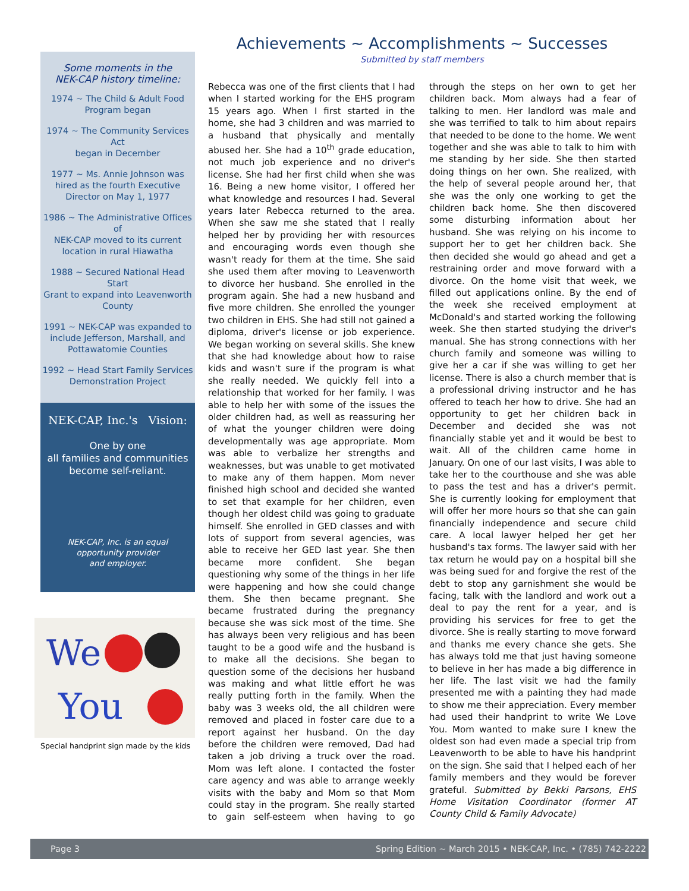Some moments in the
NEK-CAP history timeline:
1974 ~ The Child & Adult Food
Program began
1974 ~ The Community Services Act
began in December
1977 ~ Ms. Annie Johnson was
hired as the fourth Executive
Director on May 1, 1977
1986 ~ The Administrative Offices of
NEK-CAP moved to its current
location in rural Hiawatha
1988 ~ Secured National Head Start
Grant to expand into Leavenworth
County
1991 ~ NEK-CAP was expanded to
include Jefferson, Marshall, and
Pottawatomie Counties
1992 ~ Head Start Family Services
Demonstration Project
NEK-CAP, Inc.'s Vision:
One by one
all families and communities
become self-reliant.
NEK-CAP, Inc. is an equal
opportunity provider
and employer.
We
You
Special handprint sign made by the kids
Achievements ~ Accomplishments ~ Successes
Submitted by staff members
Rebecca was one of the first clients that I had when I started working for the EHS program 15 years ago. When I first started in the home, she had 3 children and was married to a husband that physically and mentally abused her. She had a 10<sup>th</sup> grade education, not much job experience and no driver's license. She had her first child when she was 16. Being a new home visitor, I offered her what knowledge and resources I had. Several years later Rebecca returned to the area. When she saw me she stated that I really helped her by providing her with resources and encouraging words even though she wasn't ready for them at the time. She said she used them after moving to Leavenworth to divorce her husband. She enrolled in the program again. She had a new husband and five more children. She enrolled the younger two children in EHS. She had still not gained a diploma, driver's license or job experience. We began working on several skills. She knew that she had knowledge about how to raise kids and wasn't sure if the program is what she really needed. We quickly fell into a relationship that worked for her family. I was able to help her with some of the issues the older children had, as well as reassuring her of what the younger children were doing developmentally was age appropriate. Mom was able to verbalize her strengths and weaknesses, but was unable to get motivated to make any of them happen. Mom never finished high school and decided she wanted to set that example for her children, even though her oldest child was going to graduate himself. She enrolled in GED classes and with lots of support from several agencies, was able to receive her GED last year. She then became more confident. She began questioning why some of the things in her life were happening and how she could change them. She then became pregnant. She became frustrated during the pregnancy because she was sick most of the time. She has always been very religious and has been taught to be a good wife and the husband is to make all the decisions. She began to question some of the decisions her husband was making and what little effort he was really putting forth in the family. When the baby was 3 weeks old, the all children were removed and placed in foster care due to a report against her husband. On the day before the children were removed, Dad had taken a job driving a truck over the road. Mom was left alone. I contacted the foster care agency and was able to arrange weekly visits with the baby and Mom so that Mom could stay in the program. She really started to gain self-esteem when having to go through the steps on her own to get her children back. Mom always had a fear of talking to men. Her landlord was male and she was terrified to talk to him about repairs that needed to be done to the home. We went together and she was able to talk to him with me standing by her side. She then started doing things on her own. She realized, with the help of several people around her, that she was the only one working to get the children back home. She then discovered some disturbing information about her husband. She was relying on his income to support her to get her children back. She then decided she would go ahead and get a restraining order and move forward with a divorce. On the home visit that week, we filled out applications online. By the end of the week she received employment at McDonald's and started working the following week. She then started studying the driver's manual. She has strong connections with her church family and someone was willing to give her a car if she was willing to get her license. There is also a church member that is a professional driving instructor and he has offered to teach her how to drive. She had an opportunity to get her children back in December and decided she was not financially stable yet and it would be best to wait. All of the children came home in January. On one of our last visits, I was able to take her to the courthouse and she was able to pass the test and has a driver's permit. She is currently looking for employment that will offer her more hours so that she can gain financially independence and secure child care. A local lawyer helped her get her husband's tax forms. The lawyer said with her tax return he would pay on a hospital bill she was being sued for and forgive the rest of the debt to stop any garnishment she would be facing, talk with the landlord and work out a deal to pay the rent for a year, and is providing his services for free to get the divorce. She is really starting to move forward and thanks me every chance she gets. She has always told me that just having someone to believe in her has made a big difference in her life. The last visit we had the family presented me with a painting they had made to show me their appreciation. Every member had used their handprint to write We Love You. Mom wanted to make sure I knew the oldest son had even made a special trip from Leavenworth to be able to have his handprint on the sign. She said that I helped each of her family members and they would be forever grateful. Submitted by Bekki Parsons, EHS Home Visitation Coordinator (former AT County Child & Family Advocate)
Page 3 Spring Edition ~ March 2015 • NEK-CAP, Inc. • (785) 742-2222